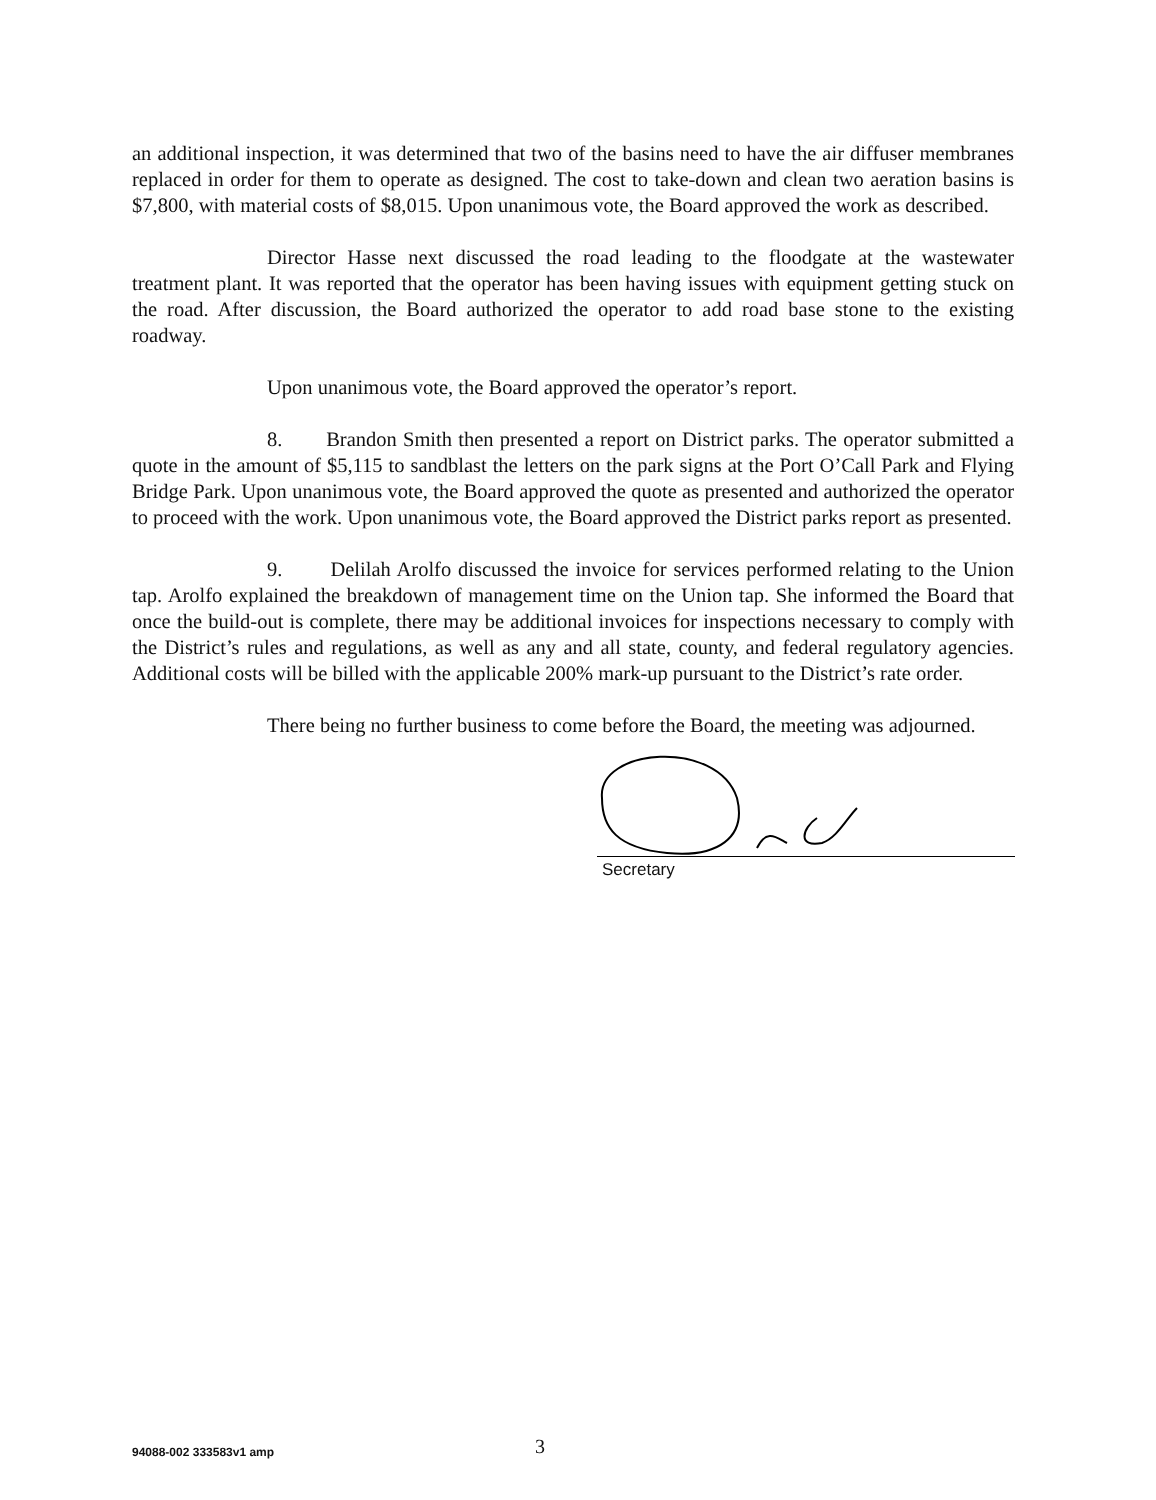an additional inspection, it was determined that two of the basins need to have the air diffuser membranes replaced in order for them to operate as designed. The cost to take-down and clean two aeration basins is $7,800, with material costs of $8,015. Upon unanimous vote, the Board approved the work as described.
Director Hasse next discussed the road leading to the floodgate at the wastewater treatment plant. It was reported that the operator has been having issues with equipment getting stuck on the road. After discussion, the Board authorized the operator to add road base stone to the existing roadway.
Upon unanimous vote, the Board approved the operator’s report.
8. Brandon Smith then presented a report on District parks. The operator submitted a quote in the amount of $5,115 to sandblast the letters on the park signs at the Port O’Call Park and Flying Bridge Park. Upon unanimous vote, the Board approved the quote as presented and authorized the operator to proceed with the work. Upon unanimous vote, the Board approved the District parks report as presented.
9. Delilah Arolfo discussed the invoice for services performed relating to the Union tap. Arolfo explained the breakdown of management time on the Union tap. She informed the Board that once the build-out is complete, there may be additional invoices for inspections necessary to comply with the District’s rules and regulations, as well as any and all state, county, and federal regulatory agencies. Additional costs will be billed with the applicable 200% mark-up pursuant to the District’s rate order.
There being no further business to come before the Board, the meeting was adjourned.
Secretary
94088-002 333583v1 amp
3